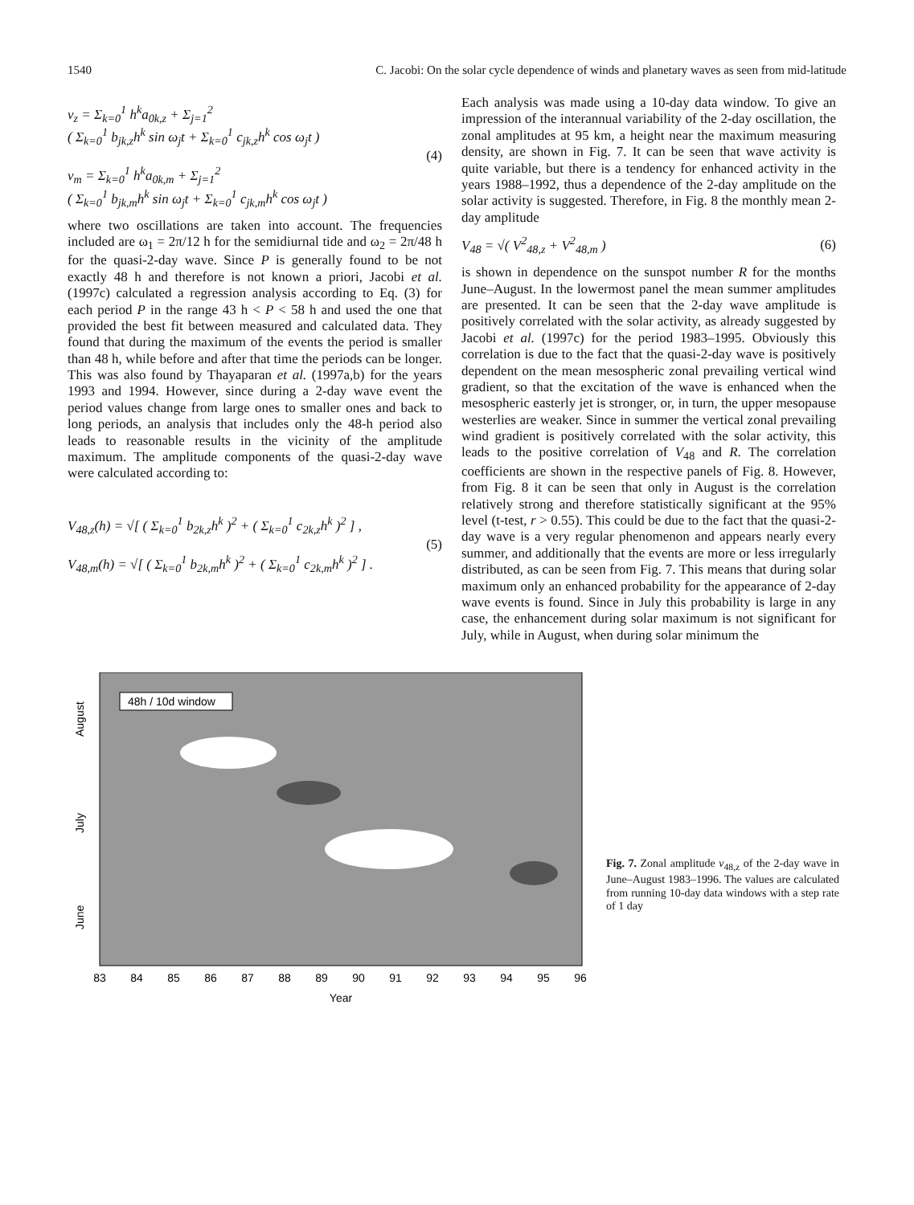1540 C. Jacobi: On the solar cycle dependence of winds and planetary waves as seen from mid-latitude
v<sub>z</sub> = Σ<sub>k=0</sub><sup>1</sup> h<sup>k</sup>a<sub>0k,z</sub> + Σ<sub>j=1</sub><sup>2</sup>
( Σ<sub>k=0</sub><sup>1</sup> b<sub>jk,z</sub>h<sup>k</sup> sin ω<sub>j</sub>t + Σ<sub>k=0</sub><sup>1</sup> c<sub>jk,z</sub>h<sup>k</sup> cos ω<sub>j</sub>t )
v<sub>m</sub> = Σ<sub>k=0</sub><sup>1</sup> h<sup>k</sup>a<sub>0k,m</sub> + Σ<sub>j=1</sub><sup>2</sup>
( Σ<sub>k=0</sub><sup>1</sup> b<sub>jk,m</sub>h<sup>k</sup> sin ω<sub>j</sub>t + Σ<sub>k=0</sub><sup>1</sup> c<sub>jk,m</sub>h<sup>k</sup> cos ω<sub>j</sub>t )
(4)
where two oscillations are taken into account. The frequencies included are ω<sub>1</sub> = 2π/12 h for the semidiurnal tide and ω<sub>2</sub> = 2π/48 h for the quasi-2-day wave. Since P is generally found to be not exactly 48 h and therefore is not known a priori, Jacobi et al. (1997c) calculated a regression analysis according to Eq. (3) for each period P in the range 43 h < P < 58 h and used the one that provided the best fit between measured and calculated data. They found that during the maximum of the events the period is smaller than 48 h, while before and after that time the periods can be longer. This was also found by Thayaparan et al. (1997a,b) for the years 1993 and 1994. However, since during a 2-day wave event the period values change from large ones to smaller ones and back to long periods, an analysis that includes only the 48-h period also leads to reasonable results in the vicinity of the amplitude maximum. The amplitude components of the quasi-2-day wave were calculated according to:
V<sub>48,z</sub>(h) = √[ ( Σ<sub>k=0</sub><sup>1</sup> b<sub>2k,z</sub>h<sup>k</sup> )<sup>2</sup> + ( Σ<sub>k=0</sub><sup>1</sup> c<sub>2k,z</sub>h<sup>k</sup> )<sup>2</sup> ] ,
V<sub>48,m</sub>(h) = √[ ( Σ<sub>k=0</sub><sup>1</sup> b<sub>2k,m</sub>h<sup>k</sup> )<sup>2</sup> + ( Σ<sub>k=0</sub><sup>1</sup> c<sub>2k,m</sub>h<sup>k</sup> )<sup>2</sup> ] .
(5)
Each analysis was made using a 10-day data window. To give an impression of the interannual variability of the 2-day oscillation, the zonal amplitudes at 95 km, a height near the maximum measuring density, are shown in Fig. 7. It can be seen that wave activity is quite variable, but there is a tendency for enhanced activity in the years 1988–1992, thus a dependence of the 2-day amplitude on the solar activity is suggested. Therefore, in Fig. 8 the monthly mean 2-day amplitude
V<sub>48</sub> = √( V<sup>2</sup><sub>48,z</sub> + V<sup>2</sup><sub>48,m</sub> ) (6)
is shown in dependence on the sunspot number R for the months June–August. In the lowermost panel the mean summer amplitudes are presented. It can be seen that the 2-day wave amplitude is positively correlated with the solar activity, as already suggested by Jacobi et al. (1997c) for the period 1983–1995. Obviously this correlation is due to the fact that the quasi-2-day wave is positively dependent on the mean mesospheric zonal prevailing vertical wind gradient, so that the excitation of the wave is enhanced when the mesospheric easterly jet is stronger, or, in turn, the upper mesopause westerlies are weaker. Since in summer the vertical zonal prevailing wind gradient is positively correlated with the solar activity, this leads to the positive correlation of V<sub>48</sub> and R. The correlation coefficients are shown in the respective panels of Fig. 8. However, from Fig. 8 it can be seen that only in August is the correlation relatively strong and therefore statistically significant at the 95% level (t-test, r > 0.55). This could be due to the fact that the quasi-2-day wave is a very regular phenomenon and appears nearly every summer, and additionally that the events are more or less irregularly distributed, as can be seen from Fig. 7. This means that during solar maximum only an enhanced probability for the appearance of 2-day wave events is found. Since in July this probability is large in any case, the enhancement during solar maximum is not significant for July, while in August, when during solar minimum the
48h / 10d window
August
July
June
83
84
85
86
87
88
89
90
91
92
93
94
95
96
Year
Fig. 7. Zonal amplitude v<sub>48,z</sub> of the 2-day wave in June–August 1983–1996. The values are calculated from running 10-day data windows with a step rate of 1 day